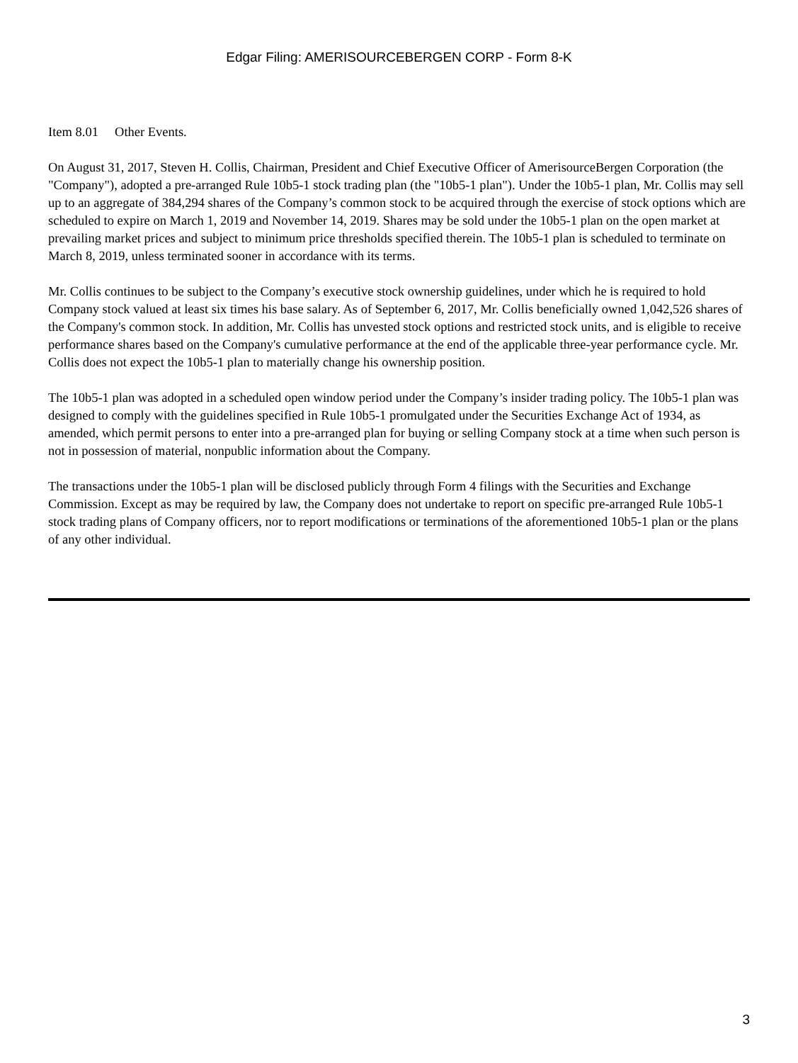Edgar Filing: AMERISOURCEBERGEN CORP - Form 8-K
Item 8.01 Other Events.
On August 31, 2017, Steven H. Collis, Chairman, President and Chief Executive Officer of AmerisourceBergen Corporation (the "Company"), adopted a pre-arranged Rule 10b5-1 stock trading plan (the "10b5-1 plan"). Under the 10b5-1 plan, Mr. Collis may sell up to an aggregate of 384,294 shares of the Company’s common stock to be acquired through the exercise of stock options which are scheduled to expire on March 1, 2019 and November 14, 2019. Shares may be sold under the 10b5-1 plan on the open market at prevailing market prices and subject to minimum price thresholds specified therein. The 10b5-1 plan is scheduled to terminate on March 8, 2019, unless terminated sooner in accordance with its terms.
Mr. Collis continues to be subject to the Company’s executive stock ownership guidelines, under which he is required to hold Company stock valued at least six times his base salary. As of September 6, 2017, Mr. Collis beneficially owned 1,042,526 shares of the Company's common stock. In addition, Mr. Collis has unvested stock options and restricted stock units, and is eligible to receive performance shares based on the Company's cumulative performance at the end of the applicable three-year performance cycle. Mr. Collis does not expect the 10b5-1 plan to materially change his ownership position.
The 10b5-1 plan was adopted in a scheduled open window period under the Company’s insider trading policy. The 10b5-1 plan was designed to comply with the guidelines specified in Rule 10b5-1 promulgated under the Securities Exchange Act of 1934, as amended, which permit persons to enter into a pre-arranged plan for buying or selling Company stock at a time when such person is not in possession of material, nonpublic information about the Company.
The transactions under the 10b5-1 plan will be disclosed publicly through Form 4 filings with the Securities and Exchange Commission. Except as may be required by law, the Company does not undertake to report on specific pre-arranged Rule 10b5-1 stock trading plans of Company officers, nor to report modifications or terminations of the aforementioned 10b5-1 plan or the plans of any other individual.
3